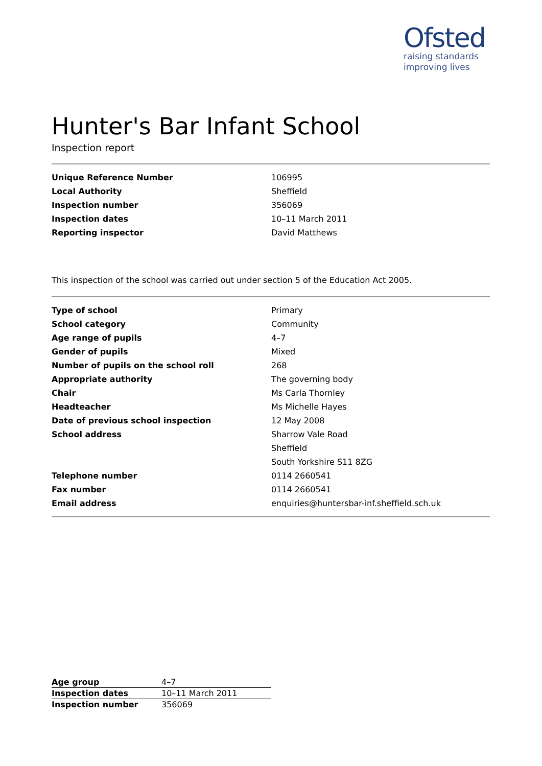Ofsted
raising standards
improving lives
Hunter's Bar Infant School
Inspection report
| Unique Reference Number | 106995 |
| Local Authority | Sheffield |
| Inspection number | 356069 |
| Inspection dates | 10–11 March 2011 |
| Reporting inspector | David Matthews |
This inspection of the school was carried out under section 5 of the Education Act 2005.
| Type of school | Primary |
| School category | Community |
| Age range of pupils | 4–7 |
| Gender of pupils | Mixed |
| Number of pupils on the school roll | 268 |
| Appropriate authority | The governing body |
| Chair | Ms Carla Thornley |
| Headteacher | Ms Michelle Hayes |
| Date of previous school inspection | 12 May 2008 |
| School address | Sharrow Vale Road |
| | Sheffield |
| | South Yorkshire S11 8ZG |
| Telephone number | 0114 2660541 |
| Fax number | 0114 2660541 |
| Email address | enquiries@huntersbar-inf.sheffield.sch.uk |
| Age group | 4–7 |
| Inspection dates | 10–11 March 2011 |
| Inspection number | 356069 |